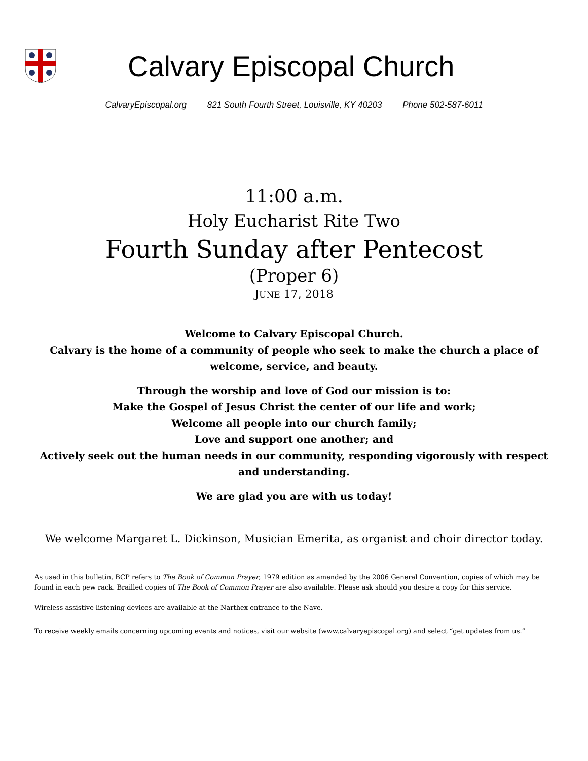Calvary Episcopal Church
CalvaryEpiscopal.org 821 South Fourth Street, Louisville, KY 40203 Phone 502-587-6011
11:00 a.m.
Holy Eucharist Rite Two
Fourth Sunday after Pentecost
(Proper 6)
JUNE 17, 2018
Welcome to Calvary Episcopal Church.
Calvary is the home of a community of people who seek to make the church a place of welcome, service, and beauty.
Through the worship and love of God our mission is to:
Make the Gospel of Jesus Christ the center of our life and work;
Welcome all people into our church family;
Love and support one another; and
Actively seek out the human needs in our community, responding vigorously with respect and understanding.
We are glad you are with us today!
We welcome Margaret L. Dickinson, Musician Emerita, as organist and choir director today.
As used in this bulletin, BCP refers to The Book of Common Prayer, 1979 edition as amended by the 2006 General Convention, copies of which may be found in each pew rack. Brailled copies of The Book of Common Prayer are also available. Please ask should you desire a copy for this service.
Wireless assistive listening devices are available at the Narthex entrance to the Nave.
To receive weekly emails concerning upcoming events and notices, visit our website (www.calvaryepiscopal.org) and select “get updates from us.”